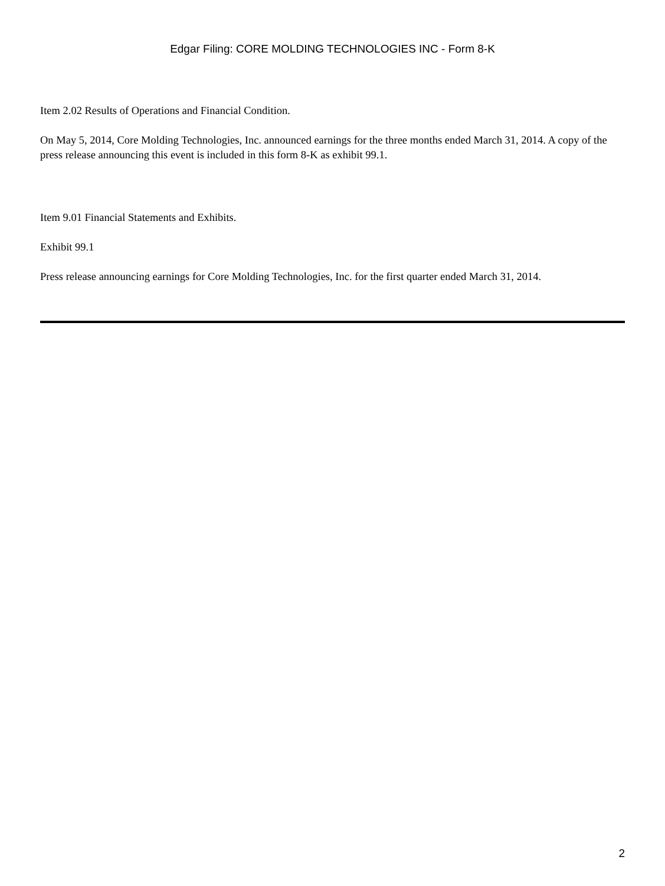Edgar Filing: CORE MOLDING TECHNOLOGIES INC - Form 8-K
Item 2.02 Results of Operations and Financial Condition.
On May 5, 2014, Core Molding Technologies, Inc. announced earnings for the three months ended March 31, 2014. A copy of the press release announcing this event is included in this form 8-K as exhibit 99.1.
Item 9.01 Financial Statements and Exhibits.
Exhibit 99.1
Press release announcing earnings for Core Molding Technologies, Inc. for the first quarter ended March 31, 2014.
2